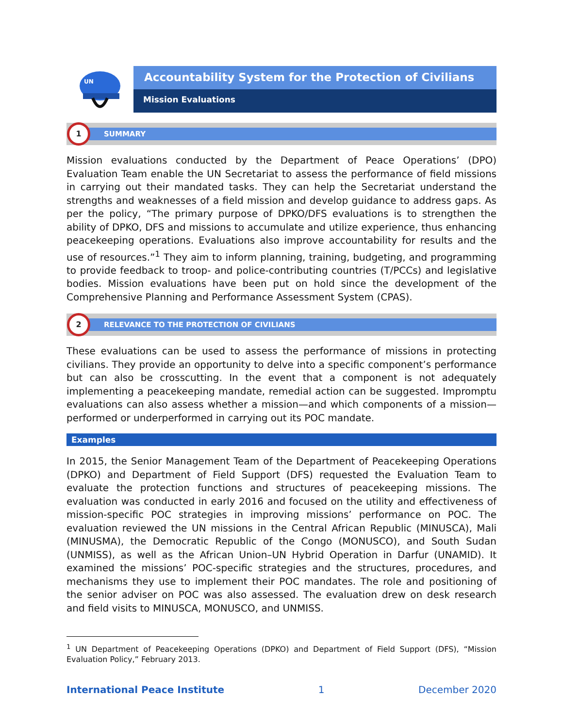UN
Accountability System for the Protection of Civilians
Mission Evaluations
1
SUMMARY
Mission evaluations conducted by the Department of Peace Operations’ (DPO) Evaluation Team enable the UN Secretariat to assess the performance of field missions in carrying out their mandated tasks. They can help the Secretariat understand the strengths and weaknesses of a field mission and develop guidance to address gaps. As per the policy, “The primary purpose of DPKO/DFS evaluations is to strengthen the ability of DPKO, DFS and missions to accumulate and utilize experience, thus enhancing peacekeeping operations. Evaluations also improve accountability for results and the use of resources.”<sup>1</sup> They aim to inform planning, training, budgeting, and programming to provide feedback to troop- and police-contributing countries (T/PCCs) and legislative bodies. Mission evaluations have been put on hold since the development of the Comprehensive Planning and Performance Assessment System (CPAS).
2
RELEVANCE TO THE PROTECTION OF CIVILIANS
These evaluations can be used to assess the performance of missions in protecting civilians. They provide an opportunity to delve into a specific component’s performance but can also be crosscutting. In the event that a component is not adequately implementing a peacekeeping mandate, remedial action can be suggested. Impromptu evaluations can also assess whether a mission—and which components of a mission—performed or underperformed in carrying out its POC mandate.
Examples
In 2015, the Senior Management Team of the Department of Peacekeeping Operations (DPKO) and Department of Field Support (DFS) requested the Evaluation Team to evaluate the protection functions and structures of peacekeeping missions. The evaluation was conducted in early 2016 and focused on the utility and effectiveness of mission-specific POC strategies in improving missions’ performance on POC. The evaluation reviewed the UN missions in the Central African Republic (MINUSCA), Mali (MINUSMA), the Democratic Republic of the Congo (MONUSCO), and South Sudan (UNMISS), as well as the African Union–UN Hybrid Operation in Darfur (UNAMID). It examined the missions’ POC-specific strategies and the structures, procedures, and mechanisms they use to implement their POC mandates. The role and positioning of the senior adviser on POC was also assessed. The evaluation drew on desk research and field visits to MINUSCA, MONUSCO, and UNMISS.
<sup>1</sup> UN Department of Peacekeeping Operations (DPKO) and Department of Field Support (DFS), “Mission Evaluation Policy,” February 2013.
International Peace Institute 1 December 2020